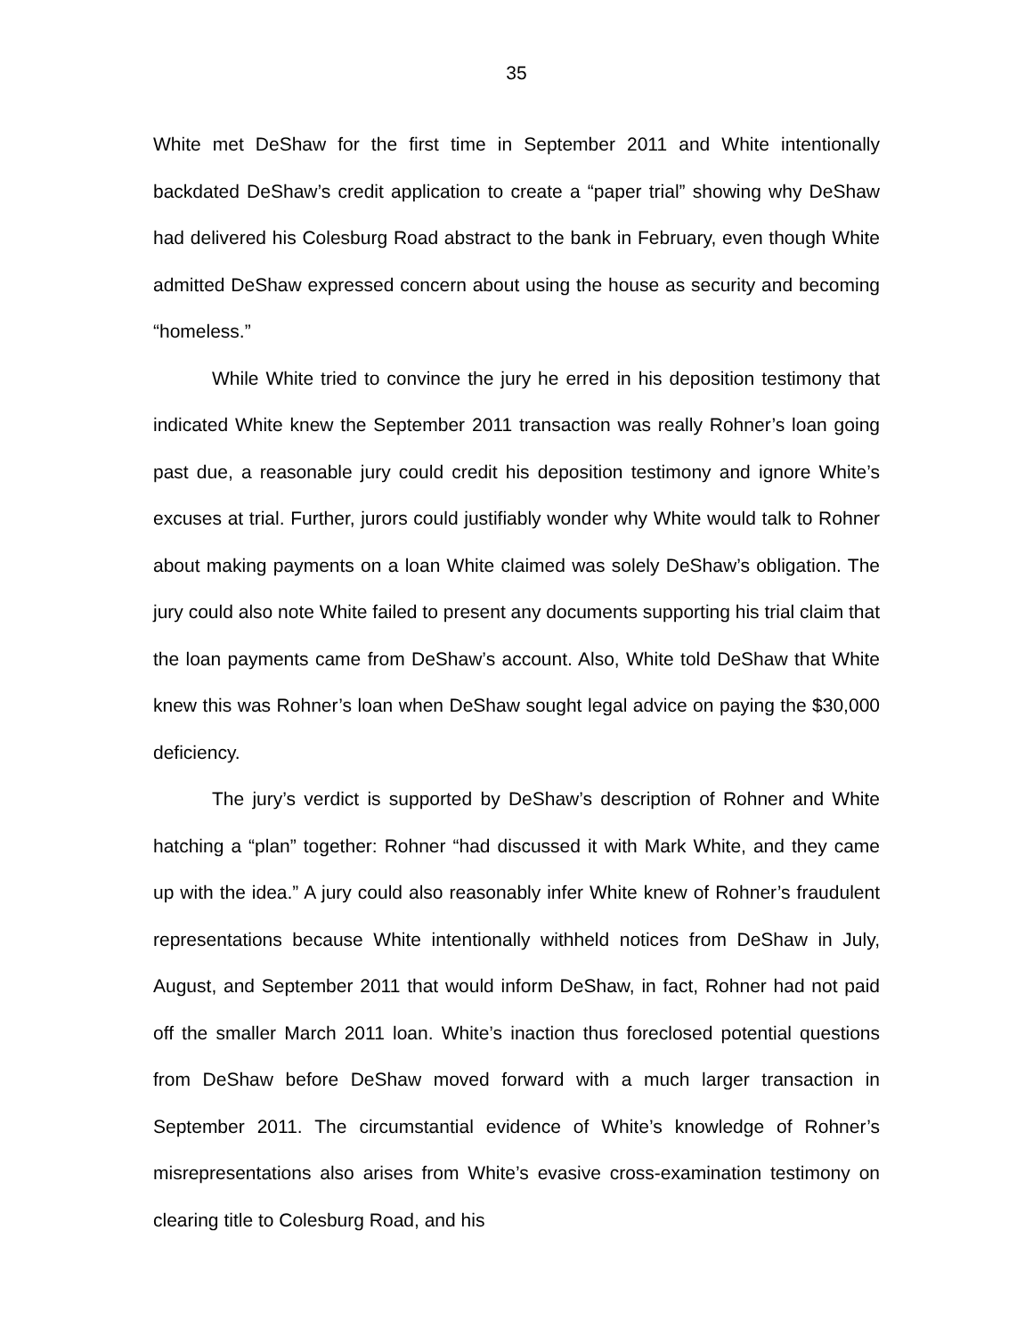35
White met DeShaw for the first time in September 2011 and White intentionally backdated DeShaw’s credit application to create a “paper trial” showing why DeShaw had delivered his Colesburg Road abstract to the bank in February, even though White admitted DeShaw expressed concern about using the house as security and becoming “homeless.”
While White tried to convince the jury he erred in his deposition testimony that indicated White knew the September 2011 transaction was really Rohner’s loan going past due, a reasonable jury could credit his deposition testimony and ignore White’s excuses at trial. Further, jurors could justifiably wonder why White would talk to Rohner about making payments on a loan White claimed was solely DeShaw’s obligation. The jury could also note White failed to present any documents supporting his trial claim that the loan payments came from DeShaw’s account. Also, White told DeShaw that White knew this was Rohner’s loan when DeShaw sought legal advice on paying the $30,000 deficiency.
The jury’s verdict is supported by DeShaw’s description of Rohner and White hatching a “plan” together: Rohner “had discussed it with Mark White, and they came up with the idea.” A jury could also reasonably infer White knew of Rohner’s fraudulent representations because White intentionally withheld notices from DeShaw in July, August, and September 2011 that would inform DeShaw, in fact, Rohner had not paid off the smaller March 2011 loan. White’s inaction thus foreclosed potential questions from DeShaw before DeShaw moved forward with a much larger transaction in September 2011. The circumstantial evidence of White’s knowledge of Rohner’s misrepresentations also arises from White’s evasive cross-examination testimony on clearing title to Colesburg Road, and his